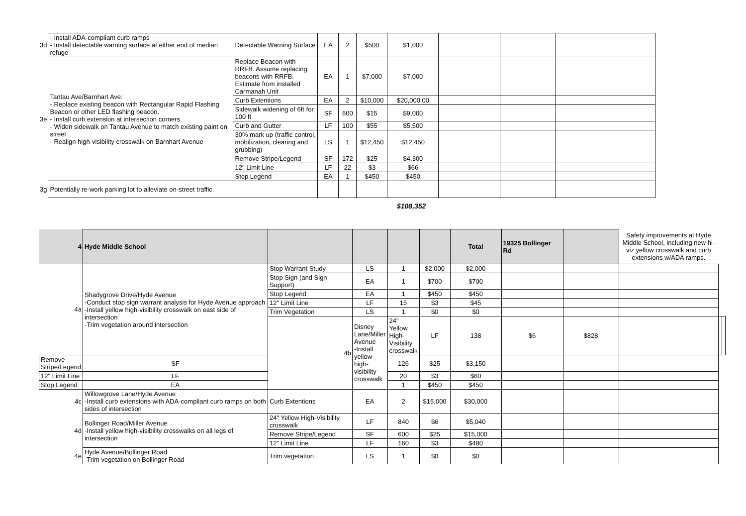| 3d | - Install ADA-compliant curb ramps - Install detectable warning surface at either end of median refuge | Detectable Warning Surface | EA | 2 | $500 | $1,000 | | | |
| 3e | Tantau Ave/Barnhart Ave: - Replace existing beacon with Rectangular Rapid Flashing Beacon or other LED flashing beacon. - Install curb extension at intersection corners - Widen sidewalk on Tantau Avenue to match existing paint on street - Realign high-visibility crosswalk on Barnhart Avenue | Replace Beacon with RRFB. Assume replacing beacons with RRFB. Estimate from installed Carmanah Unit | EA | 1 | $7,000 | $7,000 | | | |
| | | Curb Extentions | EA | 2 | $10,000 | $20,000.00 | | | |
| | | Sidewalk widening of 6ft for 100 ft | SF | 600 | $15 | $9,000 | | | |
| | | Curb and Gutter | LF | 100 | $55 | $5,500 | | | |
| | | 30% mark up (traffic control, mobilization, clearing and grubbing) | LS | 1 | $12,450 | $12,450 | | | |
| | | Remove Stripe/Legend | SF | 172 | $25 | $4,300 | | | |
| | | 12" Limit Line | LF | 22 | $3 | $66 | | | |
| | | Stop Legend | EA | 1 | $450 | $450 | | | |
| 3g | Potentially re-work parking lot to alleviate on-street traffic. | | | | | | | | |
$108,352
| 4 | Hyde Middle School | | | | | Total | 19325 Bollinger Rd | | Safety improvements at Hyde Middle School, including new hi-viz yellow crosswalk and curb extensions w/ADA ramps. | | |
| 4a | Shadygrove Drive/Hyde Avenue -Conduct stop sign warrant analysis for Hyde Avenue approach -Install yellow high-visibility crosswalk on east side of intersection -Trim vegetation around intersection | Stop Warrant Study | LS | 1 | $2,000 | $2,000 | | | | | |
| | | Stop Sign (and Sign Support) | EA | 1 | $700 | $700 | | | | | |
| | | Stop Legend | EA | 1 | $450 | $450 | | | | | |
| | | 12" Limit Line | LF | 15 | $3 | $45 | | | | | |
| | | Trim Vegetation | LS | 1 | $0 | $0 | | | | | |
| | | 4b | Disney Lane/Miller Avenue -Install yellow high-visibility crosswalk | 24" Yellow High-Visibility crosswalk | LF | 138 | $6 | $828 | | | |
| Remove Stripe/Legend | SF | | | 126 | $25 | $3,150 | | | | | |
| 12" Limit Line | LF | | | 20 | $3 | $60 | | | | | |
| Stop Legend | EA | | | 1 | $450 | $450 | | | | | |
| 4c | Willowgrove Lane/Hyde Avenue -Install curb extensions with ADA-compliant curb ramps on both sides of intersection | Curb Extentions | EA | 2 | $15,000 | $30,000 | | | | | |
| 4d | Bollinger Road/Miller Avenue -Install yellow high-visibility crosswalks on all legs of intersection | 24" Yellow High-Visibility crosswalk | LF | 840 | $6 | $5,040 | | | | | |
| | | Remove Stripe/Legend | SF | 600 | $25 | $15,000 | | | | | |
| | | 12" Limit Line | LF | 160 | $3 | $480 | | | | | |
| 4e | Hyde Avenue/Bollinger Road -Trim vegetation on Bollinger Road | Trim vegetation | LS | 1 | $0 | $0 | | | | | |